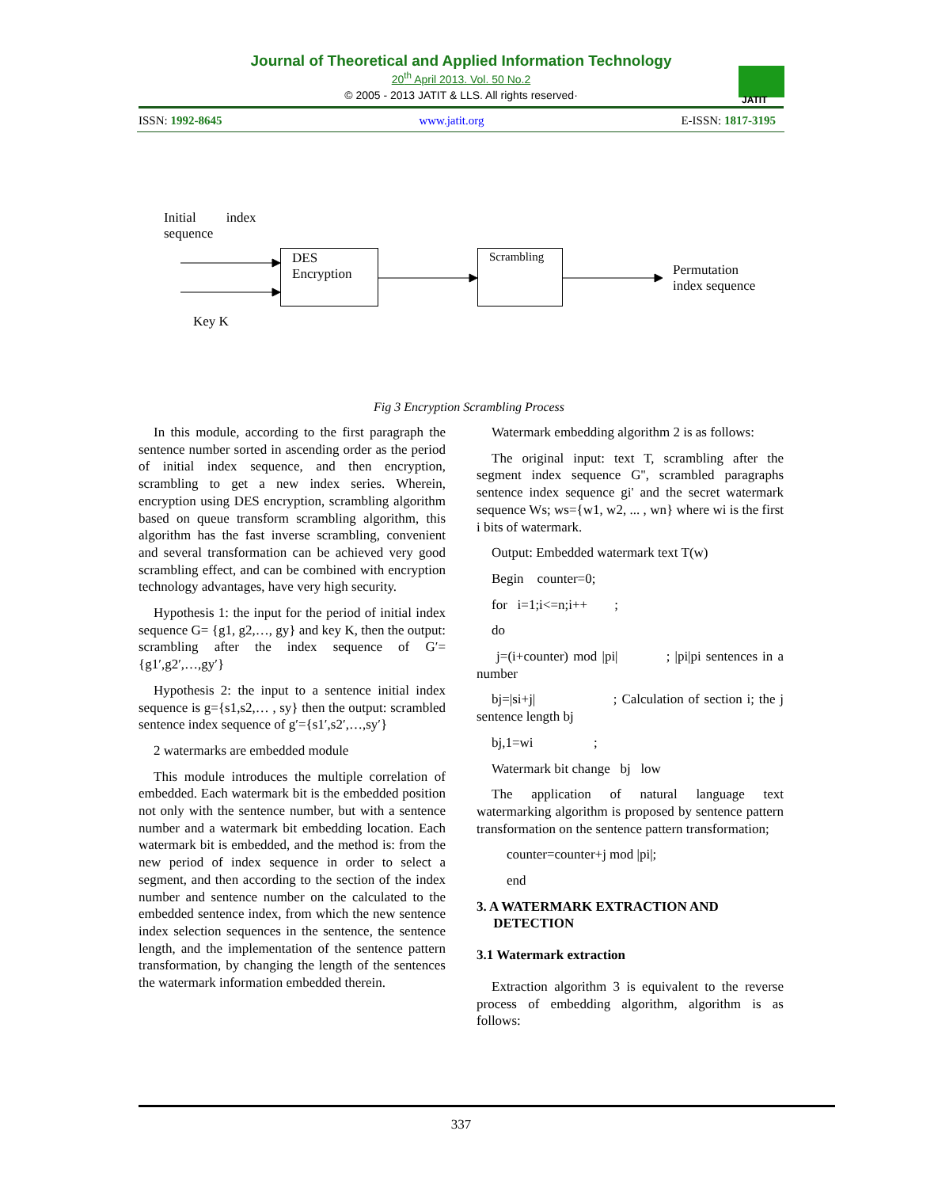Journal of Theoretical and Applied Information Technology
20<sup>th</sup> April 2013. Vol. 50 No.2
© 2005 - 2013 JATIT & LLS. All rights reserved·
JATIT
ISSN: 1992-8645 www.jatit.org E-ISSN: 1817-3195
Initial index sequence
DES Encryption
Scrambling
Permutation
index sequence
Key K
Fig 3 Encryption Scrambling Process
In this module, according to the first paragraph the sentence number sorted in ascending order as the period of initial index sequence, and then encryption, scrambling to get a new index series. Wherein, encryption using DES encryption, scrambling algorithm based on queue transform scrambling algorithm, this algorithm has the fast inverse scrambling, convenient and several transformation can be achieved very good scrambling effect, and can be combined with encryption technology advantages, have very high security.
Hypothesis 1: the input for the period of initial index sequence G= {g1, g2,…, gy} and key K, then the output: scrambling after the index sequence of G′={g1′,g2′,…,gy′}
Hypothesis 2: the input to a sentence initial index sequence is g={s1,s2,… , sy} then the output: scrambled sentence index sequence of g′={s1′,s2′,…,sy′}
2 watermarks are embedded module
This module introduces the multiple correlation of embedded. Each watermark bit is the embedded position not only with the sentence number, but with a sentence number and a watermark bit embedding location. Each watermark bit is embedded, and the method is: from the new period of index sequence in order to select a segment, and then according to the section of the index number and sentence number on the calculated to the embedded sentence index, from which the new sentence index selection sequences in the sentence, the sentence length, and the implementation of the sentence pattern transformation, by changing the length of the sentences the watermark information embedded therein.
Watermark embedding algorithm 2 is as follows:
The original input: text T, scrambling after the segment index sequence G'', scrambled paragraphs sentence index sequence gi' and the secret watermark sequence Ws; ws={w1, w2, ... , wn} where wi is the first i bits of watermark.
Output: Embedded watermark text T(w)
Begin counter=0;
for i=1;i<=n;i++ ;
do
j=(i+counter) mod |pi| ; |pi|pi sentences in a number
bj=|si+j| ; Calculation of section i; the j sentence length bj
bj,1=wi ;
Watermark bit change bj low
The application of natural language text watermarking algorithm is proposed by sentence pattern transformation on the sentence pattern transformation;
counter=counter+j mod |pi|;
end
3. A WATERMARK EXTRACTION AND
DETECTION
3.1 Watermark extraction
Extraction algorithm 3 is equivalent to the reverse process of embedding algorithm, algorithm is as follows:
337